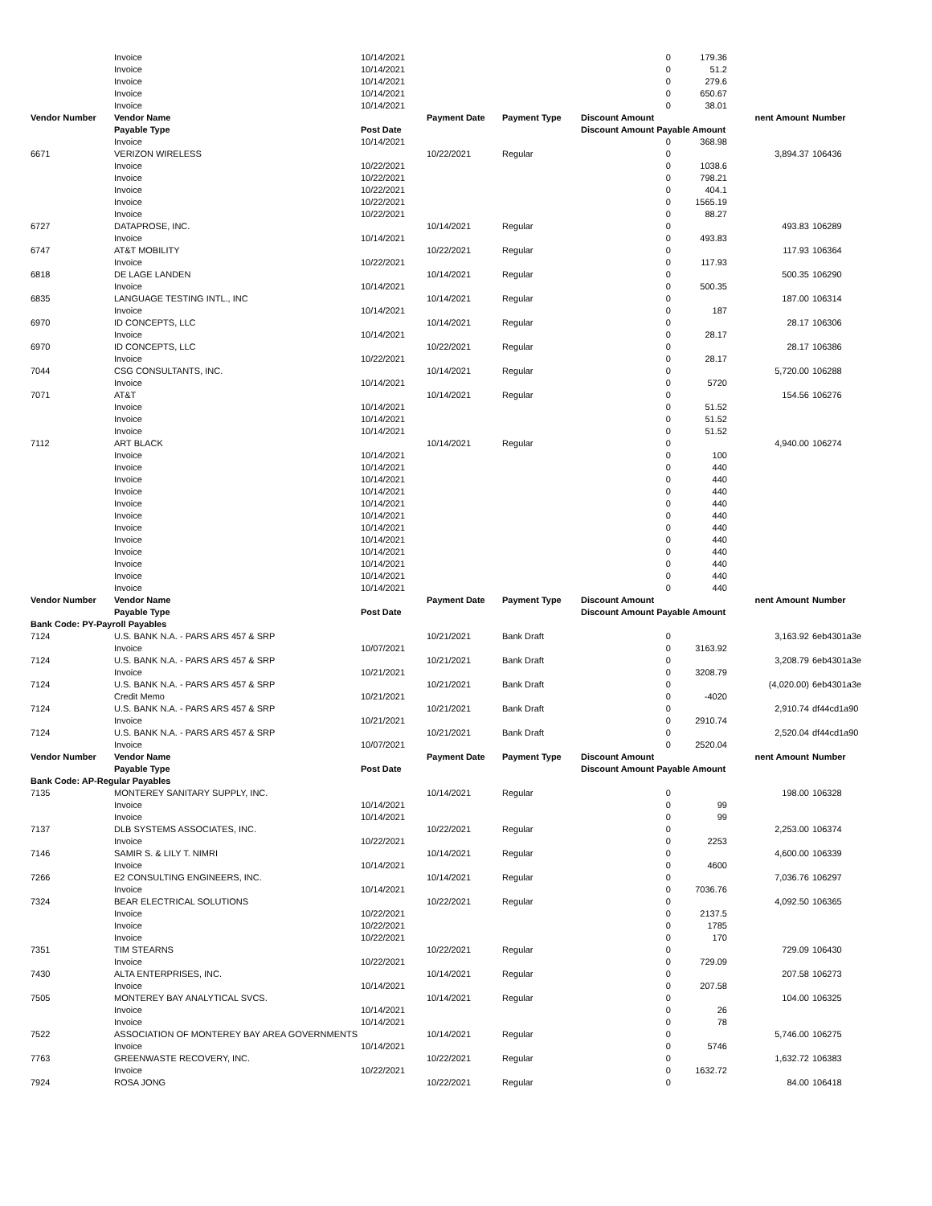| | Invoice | 10/14/2021 | | | 0 | 179.36 | | |
| | Invoice | 10/14/2021 | | | 0 | 51.2 | | |
| | Invoice | 10/14/2021 | | | 0 | 279.6 | | |
| | Invoice | 10/14/2021 | | | 0 | 650.67 | | |
| | Invoice | 10/14/2021 | | | 0 | 38.01 | | |
| Vendor Number | Vendor Name | | Payment Date | Payment Type | Discount Amount | | nent Amount | Number |
| | Payable Type | Post Date | | | Discount Amount Payable Amount | | | |
| | Invoice | 10/14/2021 | | | 0 | 368.98 | | |
| 6671 | VERIZON WIRELESS | | 10/22/2021 | Regular | 0 | | 3,894.37 | 106436 |
| | Invoice | 10/22/2021 | | | 0 | 1038.6 | | |
| | Invoice | 10/22/2021 | | | 0 | 798.21 | | |
| | Invoice | 10/22/2021 | | | 0 | 404.1 | | |
| | Invoice | 10/22/2021 | | | 0 | 1565.19 | | |
| | Invoice | 10/22/2021 | | | 0 | 88.27 | | |
| 6727 | DATAPROSE, INC. | | 10/14/2021 | Regular | 0 | | 493.83 | 106289 |
| | Invoice | 10/14/2021 | | | 0 | 493.83 | | |
| 6747 | AT&T MOBILITY | | 10/22/2021 | Regular | 0 | | 117.93 | 106364 |
| | Invoice | 10/22/2021 | | | 0 | 117.93 | | |
| 6818 | DE LAGE LANDEN | | 10/14/2021 | Regular | 0 | | 500.35 | 106290 |
| | Invoice | 10/14/2021 | | | 0 | 500.35 | | |
| 6835 | LANGUAGE TESTING INTL., INC | | 10/14/2021 | Regular | 0 | | 187.00 | 106314 |
| | Invoice | 10/14/2021 | | | 0 | 187 | | |
| 6970 | ID CONCEPTS, LLC | | 10/14/2021 | Regular | 0 | | 28.17 | 106306 |
| | Invoice | 10/14/2021 | | | 0 | 28.17 | | |
| 6970 | ID CONCEPTS, LLC | | 10/22/2021 | Regular | 0 | | 28.17 | 106386 |
| | Invoice | 10/22/2021 | | | 0 | 28.17 | | |
| 7044 | CSG CONSULTANTS, INC. | | 10/14/2021 | Regular | 0 | | 5,720.00 | 106288 |
| | Invoice | 10/14/2021 | | | 0 | 5720 | | |
| 7071 | AT&T | | 10/14/2021 | Regular | 0 | | 154.56 | 106276 |
| | Invoice | 10/14/2021 | | | 0 | 51.52 | | |
| | Invoice | 10/14/2021 | | | 0 | 51.52 | | |
| | Invoice | 10/14/2021 | | | 0 | 51.52 | | |
| 7112 | ART BLACK | | 10/14/2021 | Regular | 0 | | 4,940.00 | 106274 |
| | Invoice | 10/14/2021 | | | 0 | 100 | | |
| | Invoice | 10/14/2021 | | | 0 | 440 | | |
| | Invoice | 10/14/2021 | | | 0 | 440 | | |
| | Invoice | 10/14/2021 | | | 0 | 440 | | |
| | Invoice | 10/14/2021 | | | 0 | 440 | | |
| | Invoice | 10/14/2021 | | | 0 | 440 | | |
| | Invoice | 10/14/2021 | | | 0 | 440 | | |
| | Invoice | 10/14/2021 | | | 0 | 440 | | |
| | Invoice | 10/14/2021 | | | 0 | 440 | | |
| | Invoice | 10/14/2021 | | | 0 | 440 | | |
| | Invoice | 10/14/2021 | | | 0 | 440 | | |
| | Invoice | 10/14/2021 | | | 0 | 440 | | |
| Vendor Number | Vendor Name | | Payment Date | Payment Type | Discount Amount | | nent Amount | Number |
| | Payable Type | Post Date | | | Discount Amount Payable Amount | | | |
| Bank Code: PY-Payroll Payables | | | | | | | | |
| 7124 | U.S. BANK N.A. - PARS ARS 457 & SRP | | 10/21/2021 | Bank Draft | 0 | | 3,163.92 | 6eb4301a3e |
| | Invoice | 10/07/2021 | | | 0 | 3163.92 | | |
| 7124 | U.S. BANK N.A. - PARS ARS 457 & SRP | | 10/21/2021 | Bank Draft | 0 | | 3,208.79 | 6eb4301a3e |
| | Invoice | 10/21/2021 | | | 0 | 3208.79 | | |
| 7124 | U.S. BANK N.A. - PARS ARS 457 & SRP | | 10/21/2021 | Bank Draft | 0 | | (4,020.00) | 6eb4301a3e |
| | Credit Memo | 10/21/2021 | | | 0 | -4020 | | |
| 7124 | U.S. BANK N.A. - PARS ARS 457 & SRP | | 10/21/2021 | Bank Draft | 0 | | 2,910.74 | df44cd1a90 |
| | Invoice | 10/21/2021 | | | 0 | 2910.74 | | |
| 7124 | U.S. BANK N.A. - PARS ARS 457 & SRP | | 10/21/2021 | Bank Draft | 0 | | 2,520.04 | df44cd1a90 |
| | Invoice | 10/07/2021 | | | 0 | 2520.04 | | |
| Vendor Number | Vendor Name | | Payment Date | Payment Type | Discount Amount | | nent Amount | Number |
| | Payable Type | Post Date | | | Discount Amount Payable Amount | | | |
| Bank Code: AP-Regular Payables | | | | | | | | |
| 7135 | MONTEREY SANITARY SUPPLY, INC. | | 10/14/2021 | Regular | 0 | | 198.00 | 106328 |
| | Invoice | 10/14/2021 | | | 0 | 99 | | |
| | Invoice | 10/14/2021 | | | 0 | 99 | | |
| 7137 | DLB SYSTEMS ASSOCIATES, INC. | | 10/22/2021 | Regular | 0 | | 2,253.00 | 106374 |
| | Invoice | 10/22/2021 | | | 0 | 2253 | | |
| 7146 | SAMIR S. & LILY T. NIMRI | | 10/14/2021 | Regular | 0 | | 4,600.00 | 106339 |
| | Invoice | 10/14/2021 | | | 0 | 4600 | | |
| 7266 | E2 CONSULTING ENGINEERS, INC. | | 10/14/2021 | Regular | 0 | | 7,036.76 | 106297 |
| | Invoice | 10/14/2021 | | | 0 | 7036.76 | | |
| 7324 | BEAR ELECTRICAL SOLUTIONS | | 10/22/2021 | Regular | 0 | | 4,092.50 | 106365 |
| | Invoice | 10/22/2021 | | | 0 | 2137.5 | | |
| | Invoice | 10/22/2021 | | | 0 | 1785 | | |
| | Invoice | 10/22/2021 | | | 0 | 170 | | |
| 7351 | TIM STEARNS | | 10/22/2021 | Regular | 0 | | 729.09 | 106430 |
| | Invoice | 10/22/2021 | | | 0 | 729.09 | | |
| 7430 | ALTA ENTERPRISES, INC. | | 10/14/2021 | Regular | 0 | | 207.58 | 106273 |
| | Invoice | 10/14/2021 | | | 0 | 207.58 | | |
| 7505 | MONTEREY BAY ANALYTICAL SVCS. | | 10/14/2021 | Regular | 0 | | 104.00 | 106325 |
| | Invoice | 10/14/2021 | | | 0 | 26 | | |
| | Invoice | 10/14/2021 | | | 0 | 78 | | |
| 7522 | ASSOCIATION OF MONTEREY BAY AREA GOVERNMENTS | | 10/14/2021 | Regular | 0 | | 5,746.00 | 106275 |
| | Invoice | 10/14/2021 | | | 0 | 5746 | | |
| 7763 | GREENWASTE RECOVERY, INC. | | 10/22/2021 | Regular | 0 | | 1,632.72 | 106383 |
| | Invoice | 10/22/2021 | | | 0 | 1632.72 | | |
| 7924 | ROSA JONG | | 10/22/2021 | Regular | 0 | | 84.00 | 106418 |